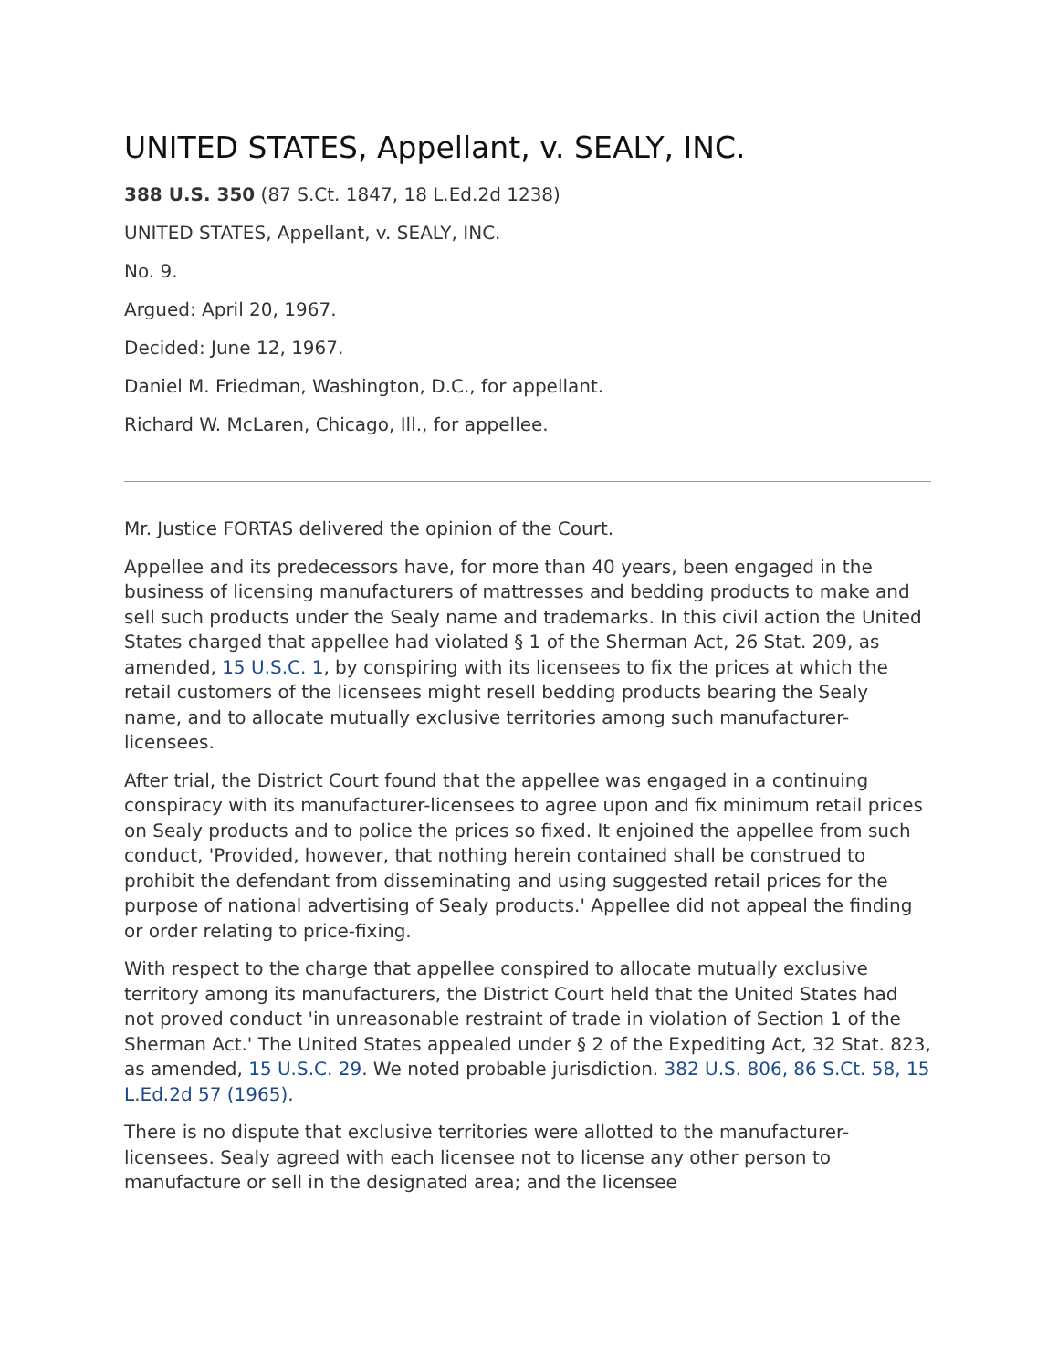UNITED STATES, Appellant, v. SEALY, INC.
388 U.S. 350 (87 S.Ct. 1847, 18 L.Ed.2d 1238)
UNITED STATES, Appellant, v. SEALY, INC.
No. 9.
Argued: April 20, 1967.
Decided: June 12, 1967.
Daniel M. Friedman, Washington, D.C., for appellant.
Richard W. McLaren, Chicago, Ill., for appellee.
Mr. Justice FORTAS delivered the opinion of the Court.
Appellee and its predecessors have, for more than 40 years, been engaged in the business of licensing manufacturers of mattresses and bedding products to make and sell such products under the Sealy name and trademarks. In this civil action the United States charged that appellee had violated § 1 of the Sherman Act, 26 Stat. 209, as amended, 15 U.S.C. 1, by conspiring with its licensees to fix the prices at which the retail customers of the licensees might resell bedding products bearing the Sealy name, and to allocate mutually exclusive territories among such manufacturer-licensees.
After trial, the District Court found that the appellee was engaged in a continuing conspiracy with its manufacturer-licensees to agree upon and fix minimum retail prices on Sealy products and to police the prices so fixed. It enjoined the appellee from such conduct, 'Provided, however, that nothing herein contained shall be construed to prohibit the defendant from disseminating and using suggested retail prices for the purpose of national advertising of Sealy products.' Appellee did not appeal the finding or order relating to price-fixing.
With respect to the charge that appellee conspired to allocate mutually exclusive territory among its manufacturers, the District Court held that the United States had not proved conduct 'in unreasonable restraint of trade in violation of Section 1 of the Sherman Act.' The United States appealed under § 2 of the Expediting Act, 32 Stat. 823, as amended, 15 U.S.C. 29. We noted probable jurisdiction. 382 U.S. 806, 86 S.Ct. 58, 15 L.Ed.2d 57 (1965).
There is no dispute that exclusive territories were allotted to the manufacturer-licensees. Sealy agreed with each licensee not to license any other person to manufacture or sell in the designated area; and the licensee